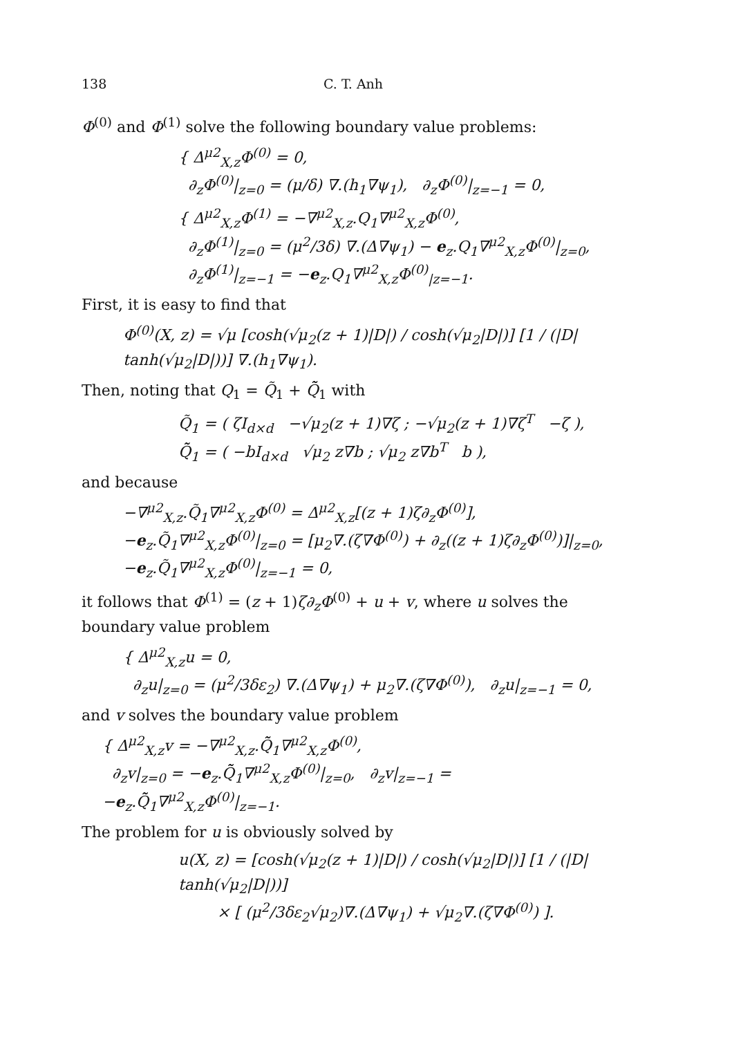138 C. T. Anh
Φ<sup>(0)</sup> and Φ<sup>(1)</sup> solve the following boundary value problems:
{ Δ<sup>μ2</sup><sub>X,z</sub>Φ<sup>(0)</sup> = 0,
∂<sub>z</sub>Φ<sup>(0)</sup>|<sub>z=0</sub> = (μ/δ) ∇.(h<sub>1</sub>∇ψ<sub>1</sub>), ∂<sub>z</sub>Φ<sup>(0)</sup>|<sub>z=−1</sub> = 0,
{ Δ<sup>μ2</sup><sub>X,z</sub>Φ<sup>(1)</sup> = −∇<sup>μ2</sup><sub>X,z</sub>.Q<sub>1</sub>∇<sup>μ2</sup><sub>X,z</sub>Φ<sup>(0)</sup>,
∂<sub>z</sub>Φ<sup>(1)</sup>|<sub>z=0</sub> = (μ<sup>2</sup>/3δ) ∇.(Δ∇ψ<sub>1</sub>) − e<sub>z</sub>.Q<sub>1</sub>∇<sup>μ2</sup><sub>X,z</sub>Φ<sup>(0)</sup>|<sub>z=0</sub>,
∂<sub>z</sub>Φ<sup>(1)</sup>|<sub>z=−1</sub> = −e<sub>z</sub>.Q<sub>1</sub>∇<sup>μ2</sup><sub>X,z</sub>Φ<sup>(0)</sup><sub>|z=−1</sub>.
First, it is easy to find that
Φ<sup>(0)</sup>(X, z) = √μ [cosh(√μ<sub>2</sub>(z + 1)|D|) / cosh(√μ<sub>2</sub>|D|)] [1 / (|D| tanh(√μ<sub>2</sub>|D|))] ∇.(h<sub>1</sub>∇ψ<sub>1</sub>).
Then, noting that Q<sub>1</sub> = Q̃<sub>1</sub> + Q̃̃<sub>1</sub> with
Q̃<sub>1</sub> = ( ζI<sub>d×d</sub> −√μ<sub>2</sub>(z + 1)∇ζ ; −√μ<sub>2</sub>(z + 1)∇ζ<sup>T</sup> −ζ ),
Q̃̃<sub>1</sub> = ( −bI<sub>d×d</sub> √μ<sub>2</sub> z∇b ; √μ<sub>2</sub> z∇b<sup>T</sup> b ),
and because
−∇<sup>μ2</sup><sub>X,z</sub>.Q̃<sub>1</sub>∇<sup>μ2</sup><sub>X,z</sub>Φ<sup>(0)</sup> = Δ<sup>μ2</sup><sub>X,z</sub>[(z + 1)ζ∂<sub>z</sub>Φ<sup>(0)</sup>],
−e<sub>z</sub>.Q̃<sub>1</sub>∇<sup>μ2</sup><sub>X,z</sub>Φ<sup>(0)</sup>|<sub>z=0</sub> = [μ<sub>2</sub>∇.(ζ∇Φ<sup>(0)</sup>) + ∂<sub>z</sub>((z + 1)ζ∂<sub>z</sub>Φ<sup>(0)</sup>)]|<sub>z=0</sub>,
−e<sub>z</sub>.Q̃<sub>1</sub>∇<sup>μ2</sup><sub>X,z</sub>Φ<sup>(0)</sup>|<sub>z=−1</sub> = 0,
it follows that Φ<sup>(1)</sup> = (z + 1)ζ∂<sub>z</sub>Φ<sup>(0)</sup> + u + v, where u solves the boundary value problem
{ Δ<sup>μ2</sup><sub>X,z</sub>u = 0,
∂<sub>z</sub>u|<sub>z=0</sub> = (μ<sup>2</sup>/3δε<sub>2</sub>) ∇.(Δ∇ψ<sub>1</sub>) + μ<sub>2</sub>∇.(ζ∇Φ<sup>(0)</sup>), ∂<sub>z</sub>u|<sub>z=−1</sub> = 0,
and v solves the boundary value problem
{ Δ<sup>μ2</sup><sub>X,z</sub>v = −∇<sup>μ2</sup><sub>X,z</sub>.Q̃̃<sub>1</sub>∇<sup>μ2</sup><sub>X,z</sub>Φ<sup>(0)</sup>,
∂<sub>z</sub>v|<sub>z=0</sub> = −e<sub>z</sub>.Q̃̃<sub>1</sub>∇<sup>μ2</sup><sub>X,z</sub>Φ<sup>(0)</sup>|<sub>z=0</sub>, ∂<sub>z</sub>v|<sub>z=−1</sub> = −e<sub>z</sub>.Q̃̃<sub>1</sub>∇<sup>μ2</sup><sub>X,z</sub>Φ<sup>(0)</sup>|<sub>z=−1</sub>.
The problem for u is obviously solved by
u(X, z) = [cosh(√μ<sub>2</sub>(z + 1)|D|) / cosh(√μ<sub>2</sub>|D|)] [1 / (|D| tanh(√μ<sub>2</sub>|D|))]
× [ (μ<sup>2</sup>/3δε<sub>2</sub>√μ<sub>2</sub>)∇.(Δ∇ψ<sub>1</sub>) + √μ<sub>2</sub>∇.(ζ∇Φ<sup>(0)</sup>) ].